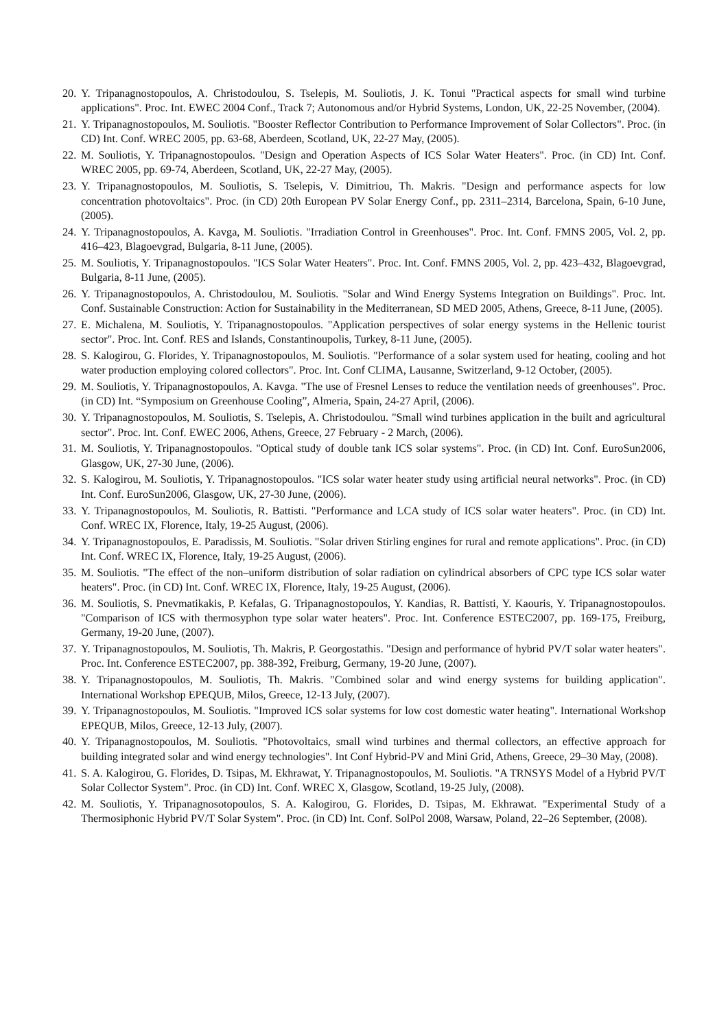20. Y. Tripanagnostopoulos, A. Christodoulou, S. Tselepis, M. Souliotis, J. K. Tonui "Practical aspects for small wind turbine applications". Proc. Int. EWEC 2004 Conf., Track 7; Autonomous and/or Hybrid Systems, London, UK, 22-25 November, (2004).
21. Y. Tripanagnostopoulos, M. Souliotis. "Booster Reflector Contribution to Performance Improvement of Solar Collectors". Proc. (in CD) Int. Conf. WREC 2005, pp. 63-68, Aberdeen, Scotland, UK, 22-27 May, (2005).
22. M. Souliotis, Y. Tripanagnostopoulos. "Design and Operation Aspects of ICS Solar Water Heaters". Proc. (in CD) Int. Conf. WREC 2005, pp. 69-74, Aberdeen, Scotland, UK, 22-27 May, (2005).
23. Y. Tripanagnostopoulos, M. Souliotis, S. Tselepis, V. Dimitriou, Th. Makris. "Design and performance aspects for low concentration photovoltaics". Proc. (in CD) 20th European PV Solar Energy Conf., pp. 2311–2314, Barcelona, Spain, 6-10 June, (2005).
24. Y. Tripanagnostopoulos, A. Kavga, M. Souliotis. "Irradiation Control in Greenhouses". Proc. Int. Conf. FMNS 2005, Vol. 2, pp. 416–423, Blagoevgrad, Bulgaria, 8-11 June, (2005).
25. M. Souliotis, Y. Tripanagnostopoulos. "ICS Solar Water Heaters". Proc. Int. Conf. FMNS 2005, Vol. 2, pp. 423–432, Blagoevgrad, Bulgaria, 8-11 June, (2005).
26. Y. Tripanagnostopoulos, A. Christodoulou, M. Souliotis. "Solar and Wind Energy Systems Integration on Buildings". Proc. Int. Conf. Sustainable Construction: Action for Sustainability in the Mediterranean, SD MED 2005, Athens, Greece, 8-11 June, (2005).
27. E. Michalena, M. Souliotis, Y. Tripanagnostopoulos. "Application perspectives of solar energy systems in the Hellenic tourist sector". Proc. Int. Conf. RES and Islands, Constantinoupolis, Turkey, 8-11 June, (2005).
28. S. Kalogirou, G. Florides, Y. Tripanagnostopoulos, M. Souliotis. "Performance of a solar system used for heating, cooling and hot water production employing colored collectors". Proc. Int. Conf CLIMA, Lausanne, Switzerland, 9-12 October, (2005).
29. M. Souliotis, Y. Tripanagnostopoulos, A. Kavga. "The use of Fresnel Lenses to reduce the ventilation needs of greenhouses". Proc. (in CD) Int. “Symposium on Greenhouse Cooling”, Almeria, Spain, 24-27 April, (2006).
30. Y. Tripanagnostopoulos, M. Souliotis, S. Tselepis, A. Christodoulou. "Small wind turbines application in the built and agricultural sector". Proc. Int. Conf. EWEC 2006, Athens, Greece, 27 February - 2 March, (2006).
31. M. Souliotis, Y. Tripanagnostopoulos. "Optical study of double tank ICS solar systems". Proc. (in CD) Int. Conf. EuroSun2006, Glasgow, UK, 27-30 June, (2006).
32. S. Kalogirou, M. Souliotis, Y. Tripanagnostopoulos. "ICS solar water heater study using artificial neural networks". Proc. (in CD) Int. Conf. EuroSun2006, Glasgow, UK, 27-30 June, (2006).
33. Y. Tripanagnostopoulos, M. Souliotis, R. Battisti. "Performance and LCA study of ICS solar water heaters". Proc. (in CD) Int. Conf. WREC IX, Florence, Italy, 19-25 August, (2006).
34. Y. Tripanagnostopoulos, E. Paradissis, M. Souliotis. "Solar driven Stirling engines for rural and remote applications". Proc. (in CD) Int. Conf. WREC IX, Florence, Italy, 19-25 August, (2006).
35. M. Souliotis. "The effect of the non–uniform distribution of solar radiation on cylindrical absorbers of CPC type ICS solar water heaters". Proc. (in CD) Int. Conf. WREC IX, Florence, Italy, 19-25 August, (2006).
36. M. Souliotis, S. Pnevmatikakis, P. Kefalas, G. Tripanagnostopoulos, Y. Kandias, R. Battisti, Y. Kaouris, Y. Tripanagnostopoulos. "Comparison of ICS with thermosyphon type solar water heaters". Proc. Int. Conference ESTEC2007, pp. 169-175, Freiburg, Germany, 19-20 June, (2007).
37. Y. Tripanagnostopoulos, M. Souliotis, Th. Makris, P. Georgostathis. "Design and performance of hybrid PV/T solar water heaters". Proc. Int. Conference ESTEC2007, pp. 388-392, Freiburg, Germany, 19-20 June, (2007).
38. Y. Tripanagnostopoulos, M. Souliotis, Th. Makris. "Combined solar and wind energy systems for building application". International Workshop EPEQUB, Milos, Greece, 12-13 July, (2007).
39. Y. Tripanagnostopoulos, M. Souliotis. "Improved ICS solar systems for low cost domestic water heating". International Workshop EPEQUB, Milos, Greece, 12-13 July, (2007).
40. Y. Tripanagnostopoulos, M. Souliotis. "Photovoltaics, small wind turbines and thermal collectors, an effective approach for building integrated solar and wind energy technologies". Int Conf Hybrid-PV and Mini Grid, Athens, Greece, 29–30 May, (2008).
41. S. A. Kalogirou, G. Florides, D. Tsipas, M. Ekhrawat, Y. Tripanagnostopoulos, M. Souliotis. "A TRNSYS Model of a Hybrid PV/T Solar Collector System". Proc. (in CD) Int. Conf. WREC X, Glasgow, Scotland, 19-25 July, (2008).
42. M. Souliotis, Y. Tripanagnosotopoulos, S. A. Kalogirou, G. Florides, D. Tsipas, M. Ekhrawat. "Experimental Study of a Thermosiphonic Hybrid PV/T Solar System". Proc. (in CD) Int. Conf. SolPol 2008, Warsaw, Poland, 22–26 September, (2008).